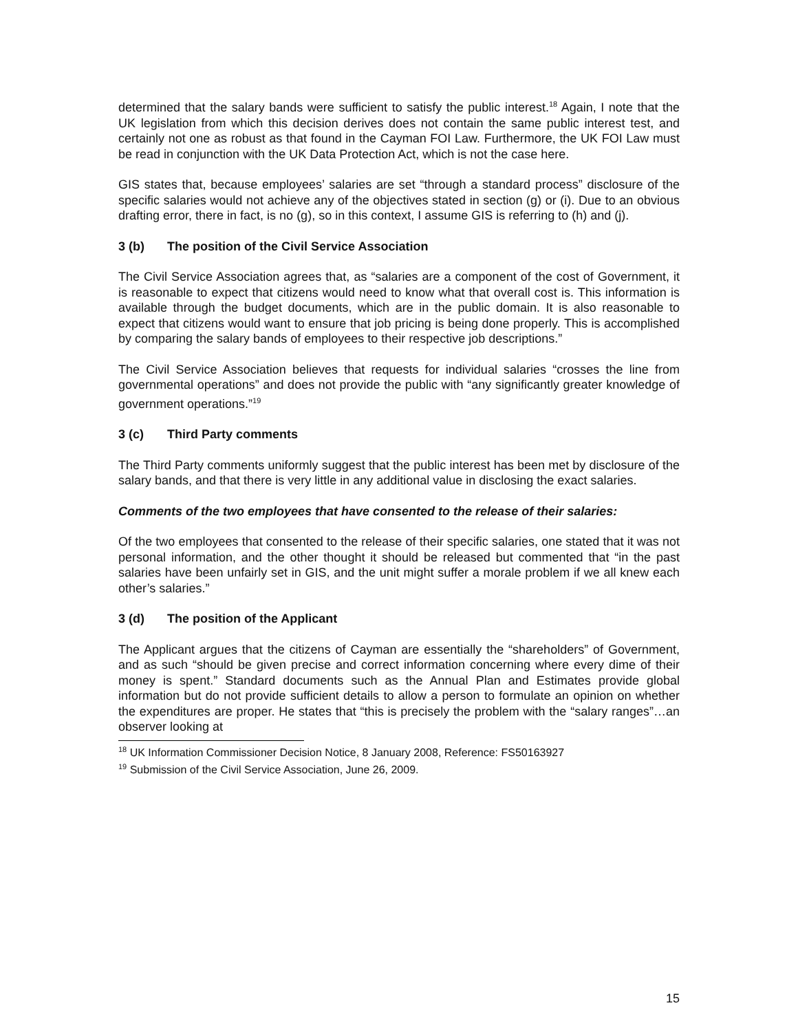determined that the salary bands were sufficient to satisfy the public interest.<sup>18</sup> Again, I note that the UK legislation from which this decision derives does not contain the same public interest test, and certainly not one as robust as that found in the Cayman FOI Law. Furthermore, the UK FOI Law must be read in conjunction with the UK Data Protection Act, which is not the case here.
GIS states that, because employees’ salaries are set “through a standard process” disclosure of the specific salaries would not achieve any of the objectives stated in section (g) or (i). Due to an obvious drafting error, there in fact, is no (g), so in this context, I assume GIS is referring to (h) and (j).
3 (b) The position of the Civil Service Association
The Civil Service Association agrees that, as “salaries are a component of the cost of Government, it is reasonable to expect that citizens would need to know what that overall cost is. This information is available through the budget documents, which are in the public domain. It is also reasonable to expect that citizens would want to ensure that job pricing is being done properly. This is accomplished by comparing the salary bands of employees to their respective job descriptions.”
The Civil Service Association believes that requests for individual salaries “crosses the line from governmental operations” and does not provide the public with “any significantly greater knowledge of government operations.”<sup>19</sup>
3 (c) Third Party comments
The Third Party comments uniformly suggest that the public interest has been met by disclosure of the salary bands, and that there is very little in any additional value in disclosing the exact salaries.
Comments of the two employees that have consented to the release of their salaries:
Of the two employees that consented to the release of their specific salaries, one stated that it was not personal information, and the other thought it should be released but commented that “in the past salaries have been unfairly set in GIS, and the unit might suffer a morale problem if we all knew each other’s salaries.”
3 (d) The position of the Applicant
The Applicant argues that the citizens of Cayman are essentially the “shareholders” of Government, and as such “should be given precise and correct information concerning where every dime of their money is spent.” Standard documents such as the Annual Plan and Estimates provide global information but do not provide sufficient details to allow a person to formulate an opinion on whether the expenditures are proper. He states that “this is precisely the problem with the “salary ranges”…an observer looking at
<sup>18</sup> UK Information Commissioner Decision Notice, 8 January 2008, Reference: FS50163927
<sup>19</sup> Submission of the Civil Service Association, June 26, 2009.
15